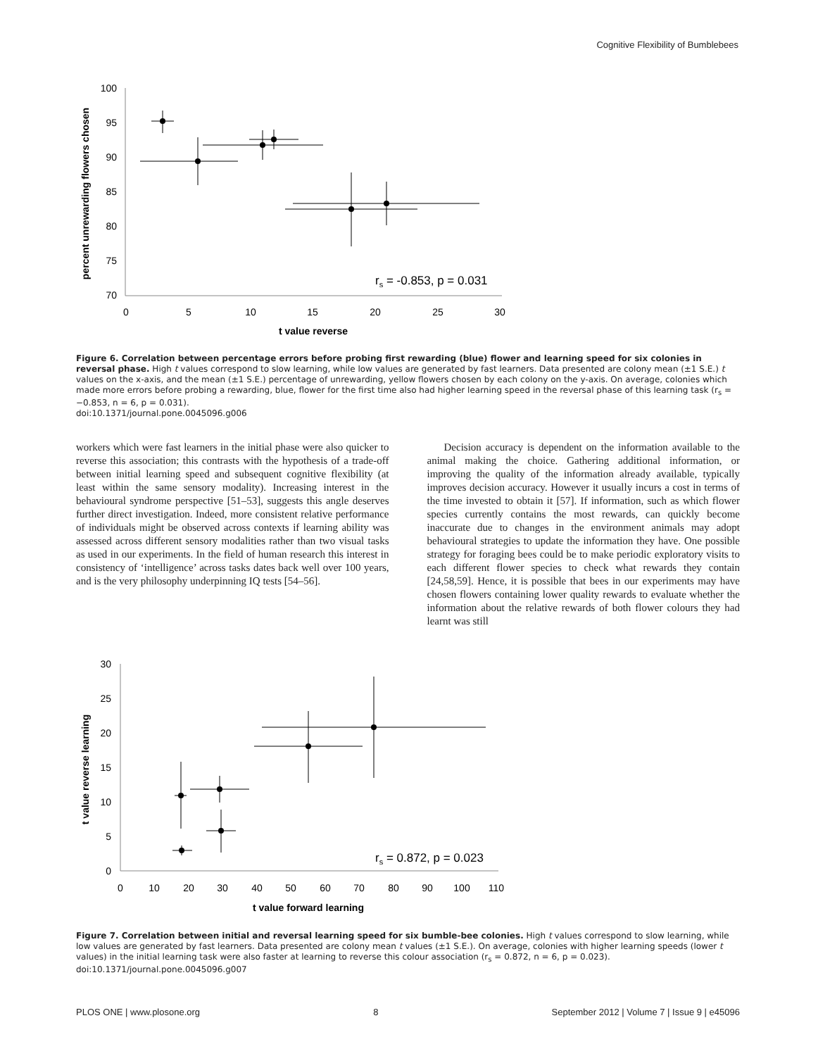Cognitive Flexibility of Bumblebees
100
95
90
85
80
75
70
0
5
10
15
20
25
30
t value reverse
percent unrewarding flowers chosen
rs = -0.853, p = 0.031
Figure 6. Correlation between percentage errors before probing first rewarding (blue) flower and learning speed for six colonies in reversal phase. High t values correspond to slow learning, while low values are generated by fast learners. Data presented are colony mean (±1 S.E.) t values on the x-axis, and the mean (±1 S.E.) percentage of unrewarding, yellow flowers chosen by each colony on the y-axis. On average, colonies which made more errors before probing a rewarding, blue, flower for the first time also had higher learning speed in the reversal phase of this learning task (r<sub>s</sub> = −0.853, n = 6, p = 0.031).
doi:10.1371/journal.pone.0045096.g006
workers which were fast learners in the initial phase were also quicker to reverse this association; this contrasts with the hypothesis of a trade-off between initial learning speed and subsequent cognitive flexibility (at least within the same sensory modality). Increasing interest in the behavioural syndrome perspective [51–53], suggests this angle deserves further direct investigation. Indeed, more consistent relative performance of individuals might be observed across contexts if learning ability was assessed across different sensory modalities rather than two visual tasks as used in our experiments. In the field of human research this interest in consistency of ‘intelligence’ across tasks dates back well over 100 years, and is the very philosophy underpinning IQ tests [54–56].
Decision accuracy is dependent on the information available to the animal making the choice. Gathering additional information, or improving the quality of the information already available, typically improves decision accuracy. However it usually incurs a cost in terms of the time invested to obtain it [57]. If information, such as which flower species currently contains the most rewards, can quickly become inaccurate due to changes in the environment animals may adopt behavioural strategies to update the information they have. One possible strategy for foraging bees could be to make periodic exploratory visits to each different flower species to check what rewards they contain [24,58,59]. Hence, it is possible that bees in our experiments may have chosen flowers containing lower quality rewards to evaluate whether the information about the relative rewards of both flower colours they had learnt was still
30
25
20
15
10
5
0
0
10
20
30
40
50
60
70
80
90
100
110
t value forward learning
t value reverse learning
rs = 0.872, p = 0.023
Figure 7. Correlation between initial and reversal learning speed for six bumble-bee colonies. High t values correspond to slow learning, while low values are generated by fast learners. Data presented are colony mean t values (±1 S.E.). On average, colonies with higher learning speeds (lower t values) in the initial learning task were also faster at learning to reverse this colour association (r<sub>s</sub> = 0.872, n = 6, p = 0.023).
doi:10.1371/journal.pone.0045096.g007
PLOS ONE | www.plosone.org 8 September 2012 | Volume 7 | Issue 9 | e45096